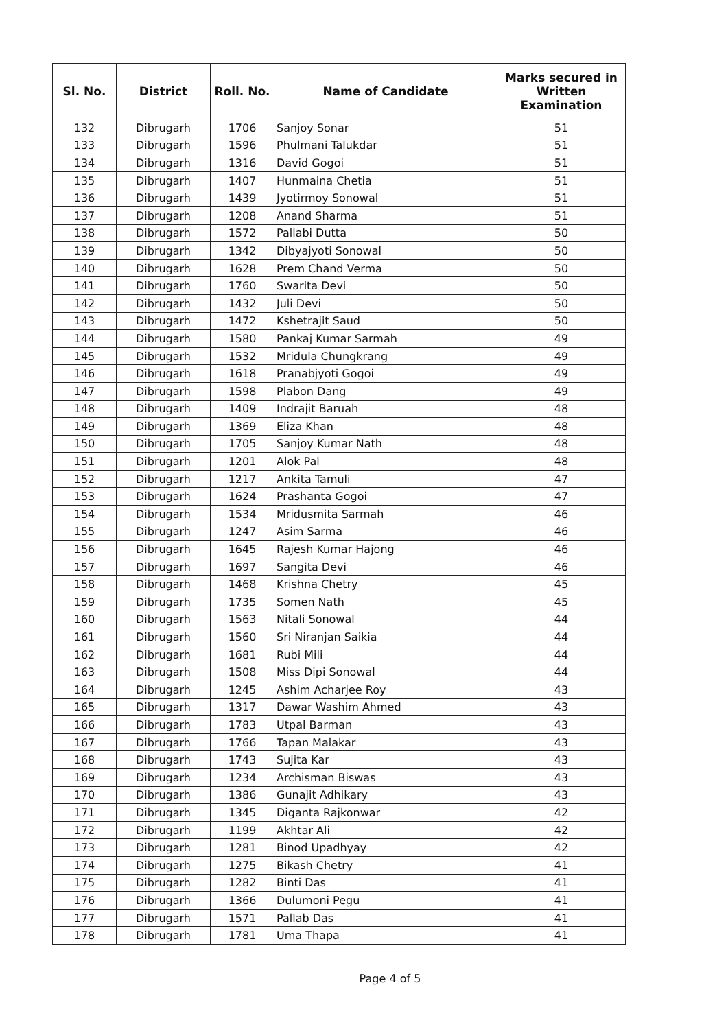| Sl. No. | District | Roll. No. | Name of Candidate | Marks secured in Written Examination |
| --- | --- | --- | --- | --- |
| 132 | Dibrugarh | 1706 | Sanjoy Sonar | 51 |
| 133 | Dibrugarh | 1596 | Phulmani Talukdar | 51 |
| 134 | Dibrugarh | 1316 | David Gogoi | 51 |
| 135 | Dibrugarh | 1407 | Hunmaina Chetia | 51 |
| 136 | Dibrugarh | 1439 | Jyotirmoy Sonowal | 51 |
| 137 | Dibrugarh | 1208 | Anand Sharma | 51 |
| 138 | Dibrugarh | 1572 | Pallabi Dutta | 50 |
| 139 | Dibrugarh | 1342 | Dibyajyoti Sonowal | 50 |
| 140 | Dibrugarh | 1628 | Prem Chand Verma | 50 |
| 141 | Dibrugarh | 1760 | Swarita Devi | 50 |
| 142 | Dibrugarh | 1432 | Juli Devi | 50 |
| 143 | Dibrugarh | 1472 | Kshetrajit Saud | 50 |
| 144 | Dibrugarh | 1580 | Pankaj Kumar Sarmah | 49 |
| 145 | Dibrugarh | 1532 | Mridula Chungkrang | 49 |
| 146 | Dibrugarh | 1618 | Pranabjyoti Gogoi | 49 |
| 147 | Dibrugarh | 1598 | Plabon Dang | 49 |
| 148 | Dibrugarh | 1409 | Indrajit Baruah | 48 |
| 149 | Dibrugarh | 1369 | Eliza Khan | 48 |
| 150 | Dibrugarh | 1705 | Sanjoy Kumar Nath | 48 |
| 151 | Dibrugarh | 1201 | Alok Pal | 48 |
| 152 | Dibrugarh | 1217 | Ankita Tamuli | 47 |
| 153 | Dibrugarh | 1624 | Prashanta Gogoi | 47 |
| 154 | Dibrugarh | 1534 | Mridusmita Sarmah | 46 |
| 155 | Dibrugarh | 1247 | Asim Sarma | 46 |
| 156 | Dibrugarh | 1645 | Rajesh Kumar Hajong | 46 |
| 157 | Dibrugarh | 1697 | Sangita Devi | 46 |
| 158 | Dibrugarh | 1468 | Krishna Chetry | 45 |
| 159 | Dibrugarh | 1735 | Somen Nath | 45 |
| 160 | Dibrugarh | 1563 | Nitali Sonowal | 44 |
| 161 | Dibrugarh | 1560 | Sri Niranjan Saikia | 44 |
| 162 | Dibrugarh | 1681 | Rubi Mili | 44 |
| 163 | Dibrugarh | 1508 | Miss Dipi Sonowal | 44 |
| 164 | Dibrugarh | 1245 | Ashim Acharjee Roy | 43 |
| 165 | Dibrugarh | 1317 | Dawar Washim Ahmed | 43 |
| 166 | Dibrugarh | 1783 | Utpal Barman | 43 |
| 167 | Dibrugarh | 1766 | Tapan Malakar | 43 |
| 168 | Dibrugarh | 1743 | Sujita Kar | 43 |
| 169 | Dibrugarh | 1234 | Archisman Biswas | 43 |
| 170 | Dibrugarh | 1386 | Gunajit Adhikary | 43 |
| 171 | Dibrugarh | 1345 | Diganta Rajkonwar | 42 |
| 172 | Dibrugarh | 1199 | Akhtar Ali | 42 |
| 173 | Dibrugarh | 1281 | Binod Upadhyay | 42 |
| 174 | Dibrugarh | 1275 | Bikash Chetry | 41 |
| 175 | Dibrugarh | 1282 | Binti Das | 41 |
| 176 | Dibrugarh | 1366 | Dulumoni Pegu | 41 |
| 177 | Dibrugarh | 1571 | Pallab Das | 41 |
| 178 | Dibrugarh | 1781 | Uma Thapa | 41 |
Page 4 of 5